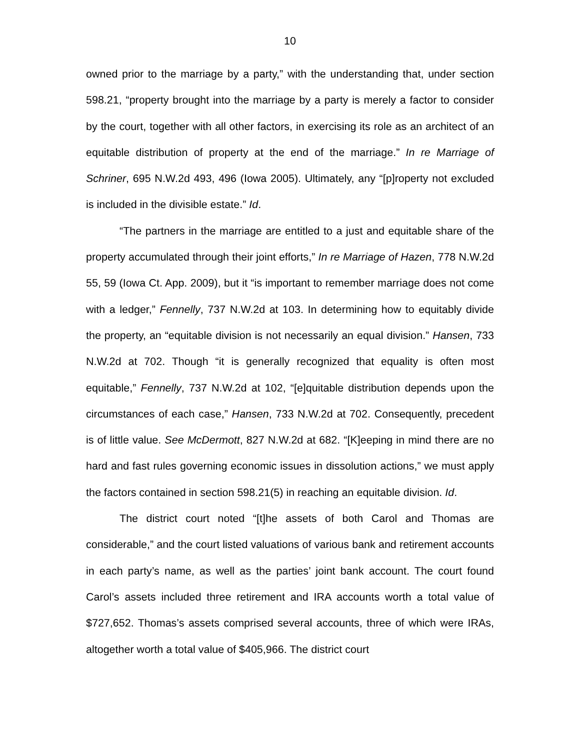10
owned prior to the marriage by a party,” with the understanding that, under section 598.21, “property brought into the marriage by a party is merely a factor to consider by the court, together with all other factors, in exercising its role as an architect of an equitable distribution of property at the end of the marriage.” In re Marriage of Schriner, 695 N.W.2d 493, 496 (Iowa 2005). Ultimately, any “[p]roperty not excluded is included in the divisible estate.” Id.
“The partners in the marriage are entitled to a just and equitable share of the property accumulated through their joint efforts,” In re Marriage of Hazen, 778 N.W.2d 55, 59 (Iowa Ct. App. 2009), but it “is important to remember marriage does not come with a ledger,” Fennelly, 737 N.W.2d at 103. In determining how to equitably divide the property, an “equitable division is not necessarily an equal division.” Hansen, 733 N.W.2d at 702. Though “it is generally recognized that equality is often most equitable,” Fennelly, 737 N.W.2d at 102, “[e]quitable distribution depends upon the circumstances of each case,” Hansen, 733 N.W.2d at 702. Consequently, precedent is of little value. See McDermott, 827 N.W.2d at 682. “[K]eeping in mind there are no hard and fast rules governing economic issues in dissolution actions,” we must apply the factors contained in section 598.21(5) in reaching an equitable division. Id.
The district court noted “[t]he assets of both Carol and Thomas are considerable,” and the court listed valuations of various bank and retirement accounts in each party’s name, as well as the parties’ joint bank account. The court found Carol’s assets included three retirement and IRA accounts worth a total value of $727,652. Thomas’s assets comprised several accounts, three of which were IRAs, altogether worth a total value of $405,966. The district court